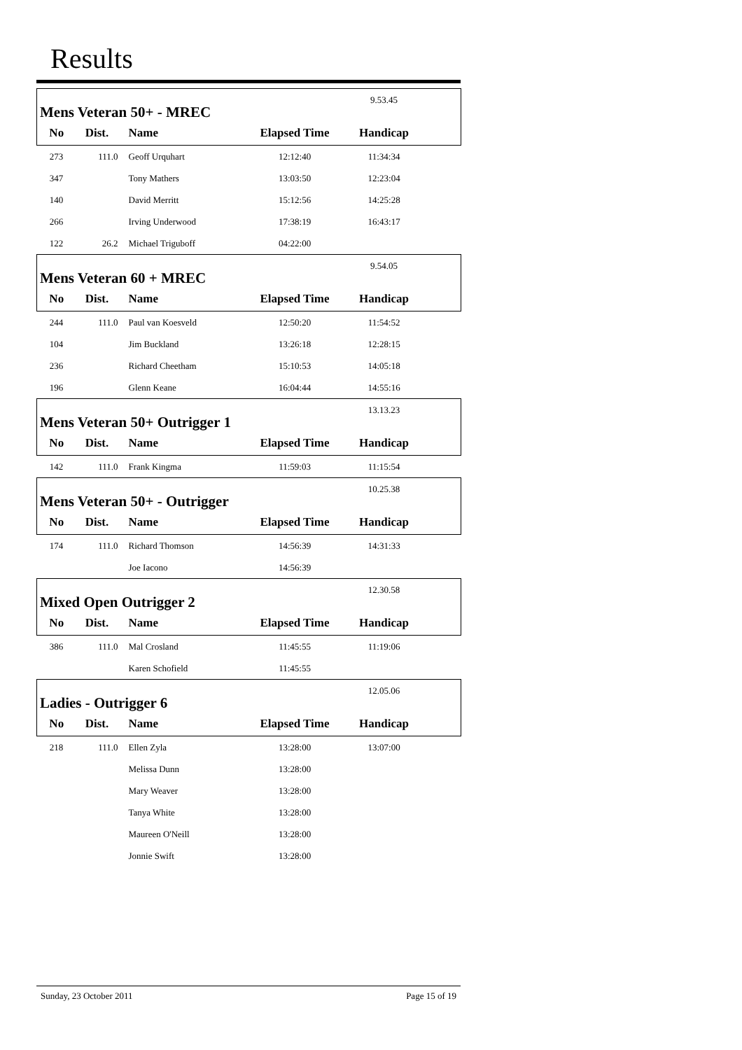Results
| Mens Veteran 50+ - MREC | | | | 9.53.45 | |
| No | Dist. | Name | Elapsed Time | Handicap | |
| 273 | 111.0 | Geoff Urquhart | 12:12:40 | 11:34:34 | |
| 347 | | Tony Mathers | 13:03:50 | 12:23:04 | |
| 140 | | David Merritt | 15:12:56 | 14:25:28 | |
| 266 | | Irving Underwood | 17:38:19 | 16:43:17 | |
| 122 | 26.2 | Michael Triguboff | 04:22:00 | | |
| Mens Veteran 60 + MREC | | | | 9.54.05 | |
| No | Dist. | Name | Elapsed Time | Handicap | |
| 244 | 111.0 | Paul van Koesveld | 12:50:20 | 11:54:52 | |
| 104 | | Jim Buckland | 13:26:18 | 12:28:15 | |
| 236 | | Richard Cheetham | 15:10:53 | 14:05:18 | |
| 196 | | Glenn Keane | 16:04:44 | 14:55:16 | |
| Mens Veteran 50+ Outrigger 1 | | | | 13.13.23 | |
| No | Dist. | Name | Elapsed Time | Handicap | |
| 142 | 111.0 | Frank Kingma | 11:59:03 | 11:15:54 | |
| Mens Veteran 50+ - Outrigger | | | | 10.25.38 | |
| No | Dist. | Name | Elapsed Time | Handicap | |
| 174 | 111.0 | Richard Thomson | 14:56:39 | 14:31:33 | |
| | | Joe Iacono | 14:56:39 | | |
| Mixed Open Outrigger 2 | | | | 12.30.58 | |
| No | Dist. | Name | Elapsed Time | Handicap | |
| 386 | 111.0 | Mal Crosland | 11:45:55 | 11:19:06 | |
| | | Karen Schofield | 11:45:55 | | |
| Ladies - Outrigger 6 | | | | 12.05.06 | |
| No | Dist. | Name | Elapsed Time | Handicap | |
| 218 | 111.0 | Ellen Zyla | 13:28:00 | 13:07:00 | |
| | | Melissa Dunn | 13:28:00 | | |
| | | Mary Weaver | 13:28:00 | | |
| | | Tanya White | 13:28:00 | | |
| | | Maureen O'Neill | 13:28:00 | | |
| | | Jonnie Swift | 13:28:00 | | |
Sunday, 23 October 2011 Page 15 of 19